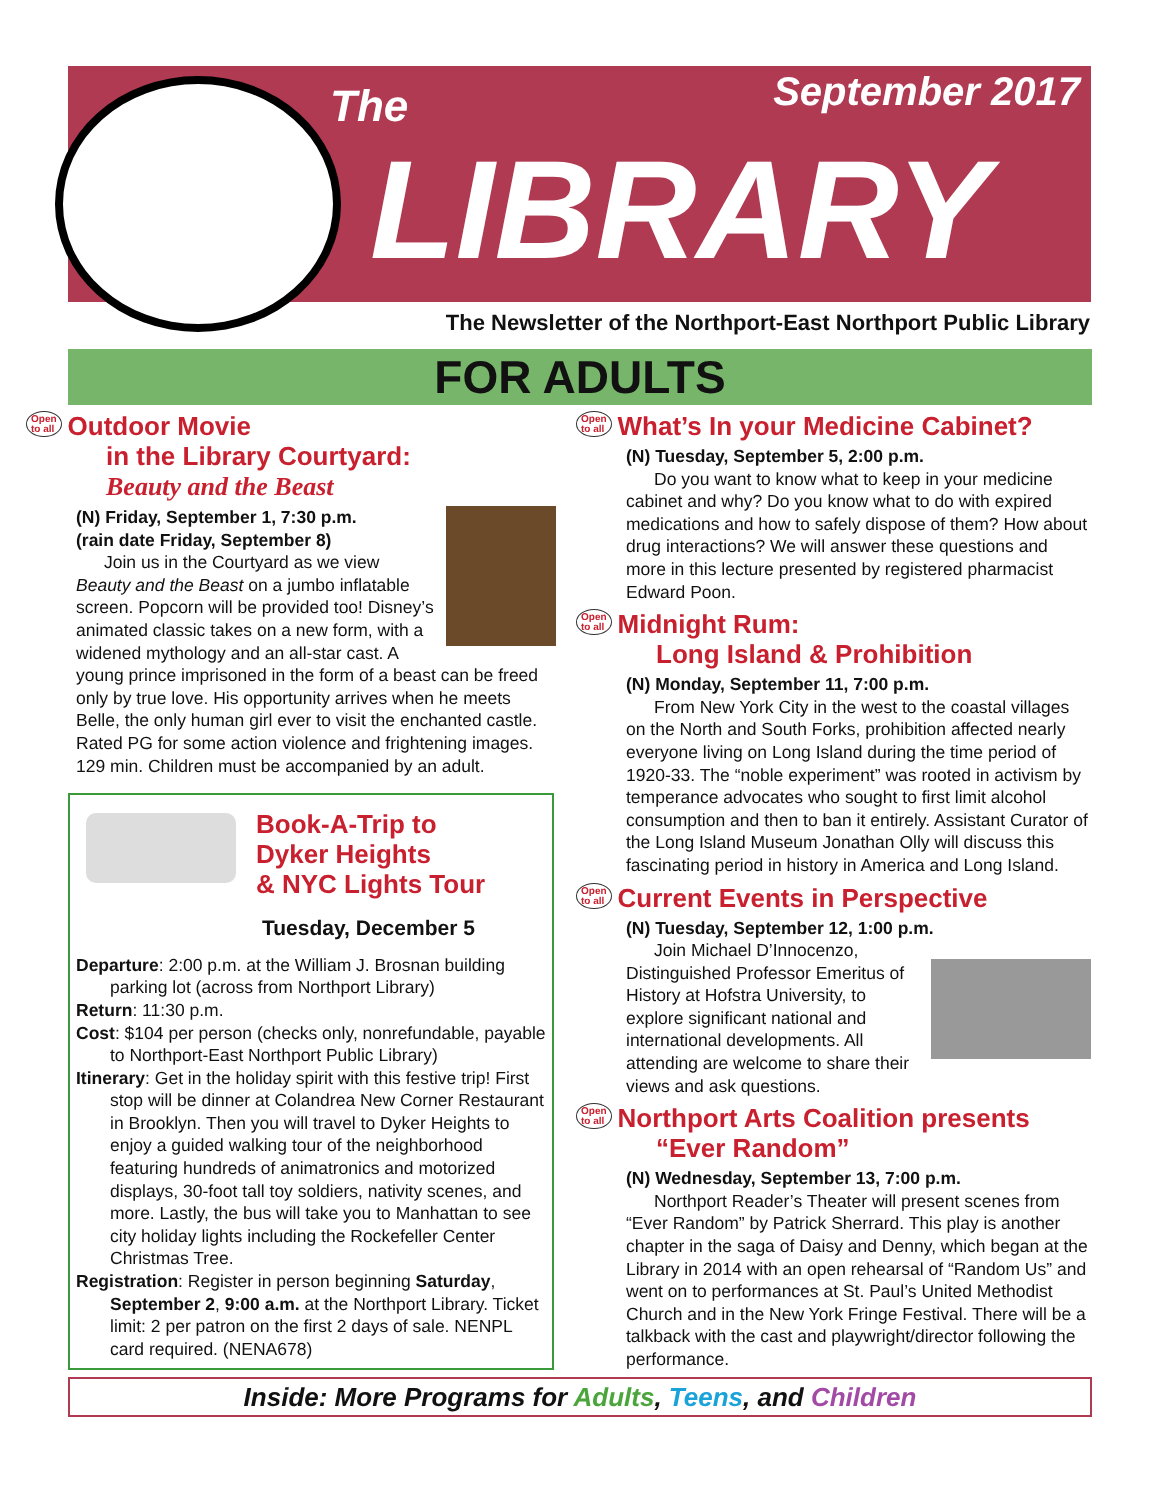The September 2017
LIBRARY
The Newsletter of the Northport-East Northport Public Library
FOR ADULTS
Open
to all Outdoor Movie
in the Library Courtyard:
Beauty and the Beast
(N) Friday, September 1, 7:30 p.m.
(rain date Friday, September 8)
Join us in the Courtyard as we view Beauty and the Beast on a jumbo inflatable screen. Popcorn will be provided too! Disney’s animated classic takes on a new form, with a widened mythology and an all-star cast. A young prince imprisoned in the form of a beast can be freed only by true love. His opportunity arrives when he meets Belle, the only human girl ever to visit the enchanted castle. Rated PG for some action violence and frightening images. 129 min. Children must be accompanied by an adult.
Book-A-Trip to
Dyker Heights
& NYC Lights Tour
Tuesday, December 5
Departure: 2:00 p.m. at the William J. Brosnan building parking lot (across from Northport Library)
Return: 11:30 p.m.
Cost: $104 per person (checks only, nonrefundable, payable to Northport-East Northport Public Library)
Itinerary: Get in the holiday spirit with this festive trip! First stop will be dinner at Colandrea New Corner Restaurant in Brooklyn. Then you will travel to Dyker Heights to enjoy a guided walking tour of the neighborhood featuring hundreds of animatronics and motorized displays, 30-foot tall toy soldiers, nativity scenes, and more. Lastly, the bus will take you to Manhattan to see city holiday lights including the Rockefeller Center Christmas Tree.
Registration: Register in person beginning Saturday, September 2, 9:00 a.m. at the Northport Library. Ticket limit: 2 per patron on the first 2 days of sale. NENPL card required. (NENA678)
Open
to all What’s In your Medicine Cabinet?
(N) Tuesday, September 5, 2:00 p.m.
Do you want to know what to keep in your medicine cabinet and why? Do you know what to do with expired medications and how to safely dispose of them? How about drug interactions? We will answer these questions and more in this lecture presented by registered pharmacist Edward Poon.
Open
to all Midnight Rum:
Long Island & Prohibition
(N) Monday, September 11, 7:00 p.m.
From New York City in the west to the coastal villages on the North and South Forks, prohibition affected nearly everyone living on Long Island during the time period of 1920-33. The “noble experiment” was rooted in activism by temperance advocates who sought to first limit alcohol consumption and then to ban it entirely. Assistant Curator of the Long Island Museum Jonathan Olly will discuss this fascinating period in history in America and Long Island.
Open
to all Current Events in Perspective
(N) Tuesday, September 12, 1:00 p.m.
Join Michael D’Innocenzo, Distinguished Professor Emeritus of History at Hofstra University, to explore significant national and international developments. All attending are welcome to share their views and ask questions.
Open
to all Northport Arts Coalition presents
“Ever Random”
(N) Wednesday, September 13, 7:00 p.m.
Northport Reader’s Theater will present scenes from “Ever Random” by Patrick Sherrard. This play is another chapter in the saga of Daisy and Denny, which began at the Library in 2014 with an open rehearsal of “Random Us” and went on to performances at St. Paul’s United Methodist Church and in the New York Fringe Festival. There will be a talkback with the cast and playwright/director following the performance.
Inside: More Programs for Adults, Teens, and Children